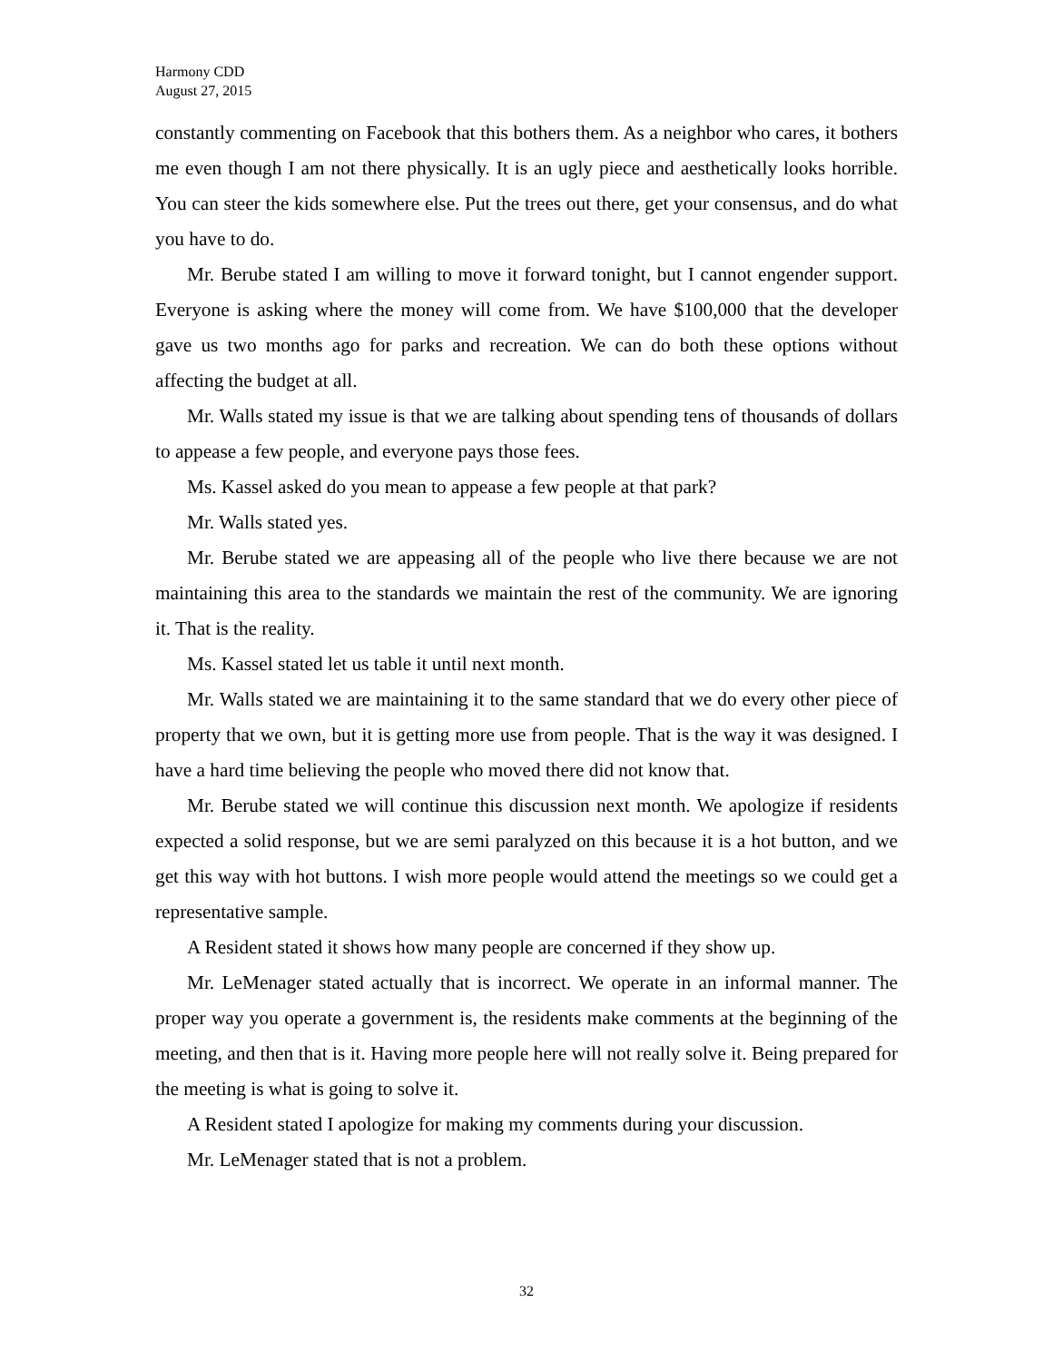Harmony CDD
August 27, 2015
constantly commenting on Facebook that this bothers them. As a neighbor who cares, it bothers me even though I am not there physically. It is an ugly piece and aesthetically looks horrible. You can steer the kids somewhere else. Put the trees out there, get your consensus, and do what you have to do.
Mr. Berube stated I am willing to move it forward tonight, but I cannot engender support. Everyone is asking where the money will come from. We have $100,000 that the developer gave us two months ago for parks and recreation. We can do both these options without affecting the budget at all.
Mr. Walls stated my issue is that we are talking about spending tens of thousands of dollars to appease a few people, and everyone pays those fees.
Ms. Kassel asked do you mean to appease a few people at that park?
Mr. Walls stated yes.
Mr. Berube stated we are appeasing all of the people who live there because we are not maintaining this area to the standards we maintain the rest of the community. We are ignoring it. That is the reality.
Ms. Kassel stated let us table it until next month.
Mr. Walls stated we are maintaining it to the same standard that we do every other piece of property that we own, but it is getting more use from people. That is the way it was designed. I have a hard time believing the people who moved there did not know that.
Mr. Berube stated we will continue this discussion next month. We apologize if residents expected a solid response, but we are semi paralyzed on this because it is a hot button, and we get this way with hot buttons. I wish more people would attend the meetings so we could get a representative sample.
A Resident stated it shows how many people are concerned if they show up.
Mr. LeMenager stated actually that is incorrect. We operate in an informal manner. The proper way you operate a government is, the residents make comments at the beginning of the meeting, and then that is it. Having more people here will not really solve it. Being prepared for the meeting is what is going to solve it.
A Resident stated I apologize for making my comments during your discussion.
Mr. LeMenager stated that is not a problem.
32